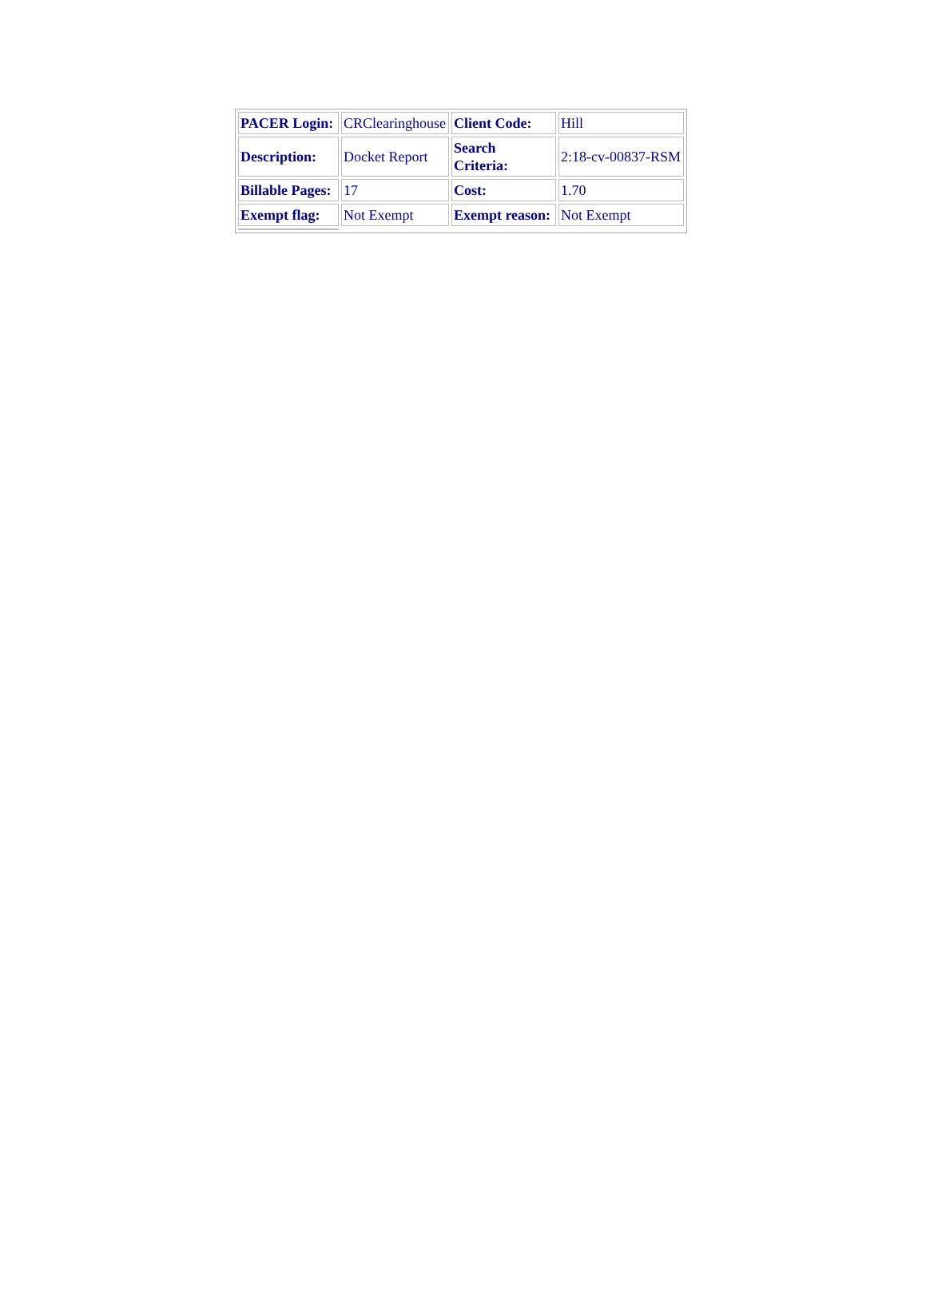| PACER Login: | CRClearinghouse | Client Code: | Hill |
| Description: | Docket Report | Search Criteria: | 2:18-cv-00837-RSM |
| Billable Pages: | 17 | Cost: | 1.70 |
| Exempt flag: | Not Exempt | Exempt reason: | Not Exempt |